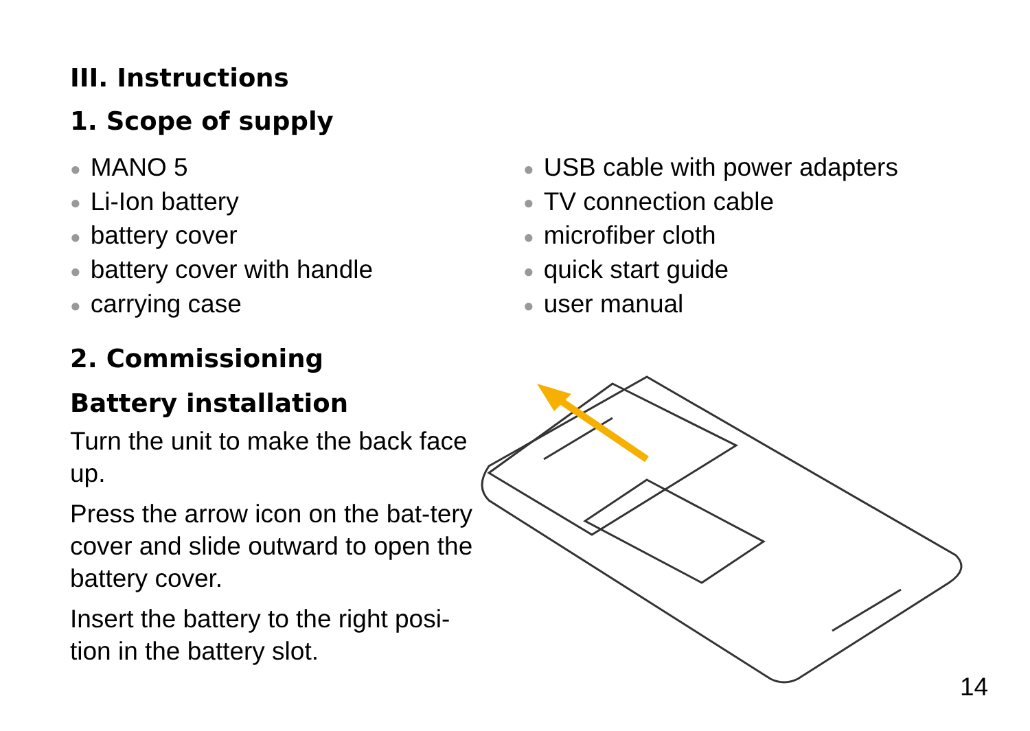III. Instructions
1. Scope of supply
● MANO 5
● Li-Ion battery
● battery cover
● battery cover with handle
● carrying case
● USB cable with power adapters
● TV connection cable
● microfiber cloth
● quick start guide
● user manual
2. Commissioning
Battery installation
Turn the unit to make the back face up.
Press the arrow icon on the bat-tery cover and slide outward to open the battery cover.
Insert the battery to the right posi-tion in the battery slot.
14